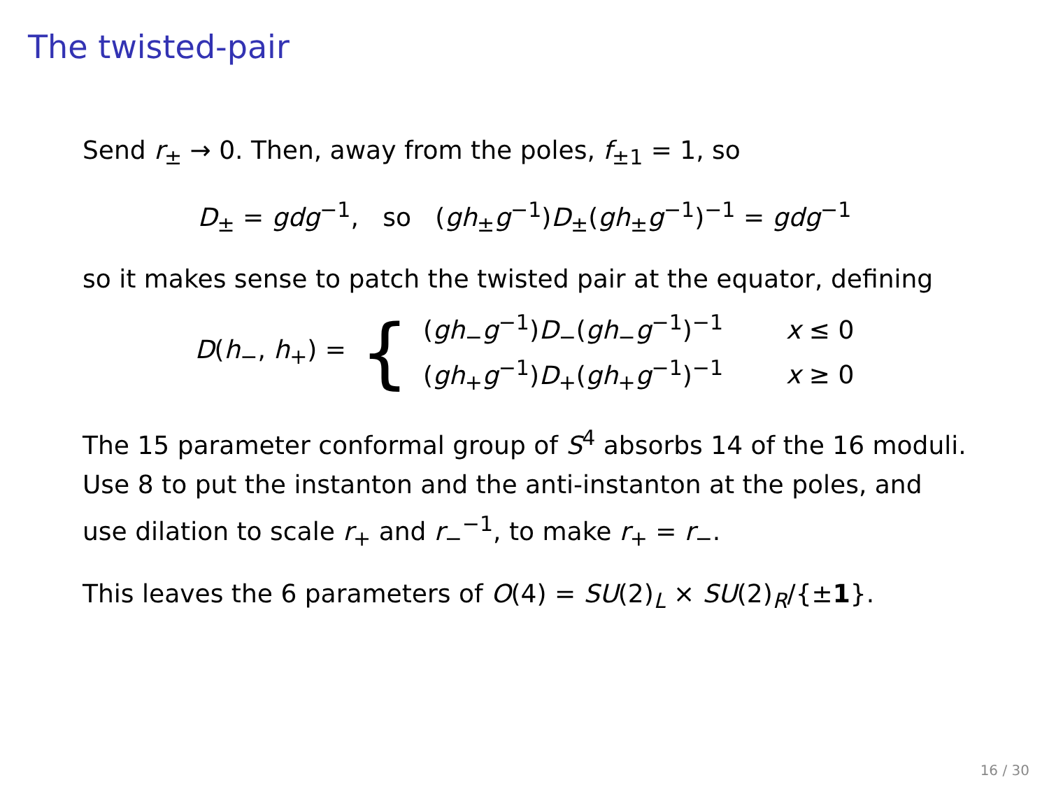The twisted-pair
Send r<sub>±</sub> → 0. Then, away from the poles, f<sub>±1</sub> = 1, so
D<sub>±</sub> = gdg<sup>−1</sup>, so (gh<sub>±</sub>g<sup>−1</sup>)D<sub>±</sub>(gh<sub>±</sub>g<sup>−1</sup>)<sup>−1</sup> = gdg<sup>−1</sup>
so it makes sense to patch the twisted pair at the equator, defining
| D ( h<sub>−</sub>, h<sub>+</sub>) = | { | ( gh<sub>−</sub> g<sup>−1</sup>) D<sub>−</sub>( gh<sub>−</sub> g<sup>−1</sup>)<sup>−1</sup> | x ≤ 0 |
| | | ( gh<sub>+</sub> g<sup>−1</sup>) D<sub>+</sub>( gh<sub>+</sub> g<sup>−1</sup>)<sup>−1</sup> | x ≥ 0 |
The 15 parameter conformal group of S<sup>4</sup> absorbs 14 of the 16 moduli. Use 8 to put the instanton and the anti-instanton at the poles, and use dilation to scale r<sub>+</sub> and r<sub>−</sub><sup>−1</sup>, to make r<sub>+</sub> = r<sub>−</sub>.
This leaves the 6 parameters of O(4) = SU(2)<sub>L</sub> × SU(2)<sub>R</sub>/{±1}.
16 / 30